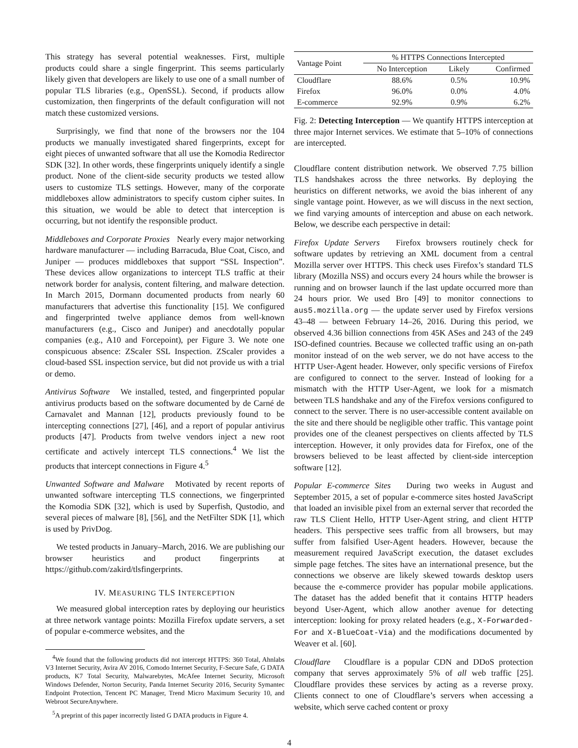This strategy has several potential weaknesses. First, multiple products could share a single fingerprint. This seems particularly likely given that developers are likely to use one of a small number of popular TLS libraries (e.g., OpenSSL). Second, if products allow customization, then fingerprints of the default configuration will not match these customized versions.
Surprisingly, we find that none of the browsers nor the 104 products we manually investigated shared fingerprints, except for eight pieces of unwanted software that all use the Komodia Redirector SDK [32]. In other words, these fingerprints uniquely identify a single product. None of the client-side security products we tested allow users to customize TLS settings. However, many of the corporate middleboxes allow administrators to specify custom cipher suites. In this situation, we would be able to detect that interception is occurring, but not identify the responsible product.
Middleboxes and Corporate Proxies Nearly every major networking hardware manufacturer — including Barracuda, Blue Coat, Cisco, and Juniper — produces middleboxes that support “SSL Inspection”. These devices allow organizations to intercept TLS traffic at their network border for analysis, content filtering, and malware detection. In March 2015, Dormann documented products from nearly 60 manufacturers that advertise this functionality [15]. We configured and fingerprinted twelve appliance demos from well-known manufacturers (e.g., Cisco and Juniper) and anecdotally popular companies (e.g., A10 and Forcepoint), per Figure 3. We note one conspicuous absence: ZScaler SSL Inspection. ZScaler provides a cloud-based SSL inspection service, but did not provide us with a trial or demo.
Antivirus Software We installed, tested, and fingerprinted popular antivirus products based on the software documented by de Carné de Carnavalet and Mannan [12], products previously found to be intercepting connections [27], [46], and a report of popular antivirus products [47]. Products from twelve vendors inject a new root certificate and actively intercept TLS connections.<sup>4</sup> We list the products that intercept connections in Figure 4.<sup>5</sup>
Unwanted Software and Malware Motivated by recent reports of unwanted software intercepting TLS connections, we fingerprinted the Komodia SDK [32], which is used by Superfish, Qustodio, and several pieces of malware [8], [56], and the NetFilter SDK [1], which is used by PrivDog.
We tested products in January–March, 2016. We are publishing our browser heuristics and product fingerprints at https://github.com/zakird/tlsfingerprints.
IV. MEASURING TLS INTERCEPTION
We measured global interception rates by deploying our heuristics at three network vantage points: Mozilla Firefox update servers, a set of popular e-commerce websites, and the
<sup>4</sup> We found that the following products did not intercept HTTPS: 360 Total, Ahnlabs V3 Internet Security, Avira AV 2016, Comodo Internet Security, F-Secure Safe, G DATA products, K7 Total Security, Malwarebytes, McAfee Internet Security, Microsoft Windows Defender, Norton Security, Panda Internet Security 2016, Security Symantec Endpoint Protection, Tencent PC Manager, Trend Micro Maximum Security 10, and Webroot SecureAnywhere.
<sup>5</sup> A preprint of this paper incorrectly listed G DATA products in Figure 4.
| Vantage Point | % HTTPS Connections Intercepted | | |
| --- | --- | --- | --- |
| | No Interception | Likely | Confirmed |
| Cloudflare | 88.6% | 0.5% | 10.9% |
| Firefox | 96.0% | 0.0% | 4.0% |
| E-commerce | 92.9% | 0.9% | 6.2% |
Fig. 2: Detecting Interception — We quantify HTTPS interception at three major Internet services. We estimate that 5–10% of connections are intercepted.
Cloudflare content distribution network. We observed 7.75 billion TLS handshakes across the three networks. By deploying the heuristics on different networks, we avoid the bias inherent of any single vantage point. However, as we will discuss in the next section, we find varying amounts of interception and abuse on each network. Below, we describe each perspective in detail:
Firefox Update Servers Firefox browsers routinely check for software updates by retrieving an XML document from a central Mozilla server over HTTPS. This check uses Firefox’s standard TLS library (Mozilla NSS) and occurs every 24 hours while the browser is running and on browser launch if the last update occurred more than 24 hours prior. We used Bro [49] to monitor connections to aus5.mozilla.org — the update server used by Firefox versions 43–48 — between February 14–26, 2016. During this period, we observed 4.36 billion connections from 45K ASes and 243 of the 249 ISO-defined countries. Because we collected traffic using an on-path monitor instead of on the web server, we do not have access to the HTTP User-Agent header. However, only specific versions of Firefox are configured to connect to the server. Instead of looking for a mismatch with the HTTP User-Agent, we look for a mismatch between TLS handshake and any of the Firefox versions configured to connect to the server. There is no user-accessible content available on the site and there should be negligible other traffic. This vantage point provides one of the cleanest perspectives on clients affected by TLS interception. However, it only provides data for Firefox, one of the browsers believed to be least affected by client-side interception software [12].
Popular E-commerce Sites During two weeks in August and September 2015, a set of popular e-commerce sites hosted JavaScript that loaded an invisible pixel from an external server that recorded the raw TLS Client Hello, HTTP User-Agent string, and client HTTP headers. This perspective sees traffic from all browsers, but may suffer from falsified User-Agent headers. However, because the measurement required JavaScript execution, the dataset excludes simple page fetches. The sites have an international presence, but the connections we observe are likely skewed towards desktop users because the e-commerce provider has popular mobile applications. The dataset has the added benefit that it contains HTTP headers beyond User-Agent, which allow another avenue for detecting interception: looking for proxy related headers (e.g., X-Forwarded-For and X-BlueCoat-Via) and the modifications documented by Weaver et al. [60].
Cloudflare Cloudflare is a popular CDN and DDoS protection company that serves approximately 5% of all web traffic [25]. Cloudflare provides these services by acting as a reverse proxy. Clients connect to one of Cloudflare’s servers when accessing a website, which serve cached content or proxy
4